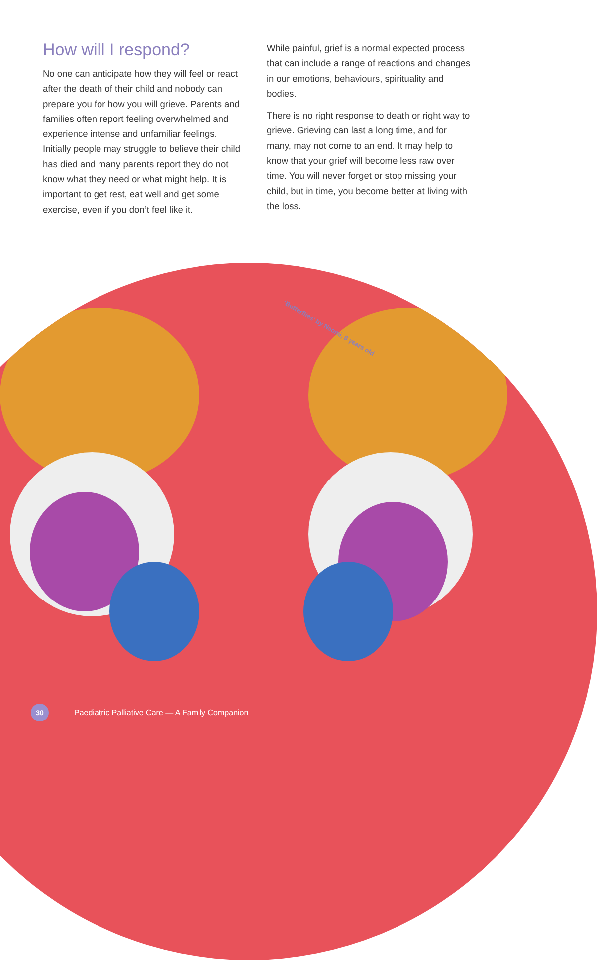How will I respond?
No one can anticipate how they will feel or react after the death of their child and nobody can prepare you for how you will grieve. Parents and families often report feeling overwhelmed and experience intense and unfamiliar feelings. Initially people may struggle to believe their child has died and many parents report they do not know what they need or what might help. It is important to get rest, eat well and get some exercise, even if you don’t feel like it.
While painful, grief is a normal expected process that can include a range of reactions and changes in our emotions, behaviours, spirituality and bodies.
There is no right response to death or right way to grieve. Grieving can last a long time, and for many, may not come to an end. It may help to know that your grief will become less raw over time. You will never forget or stop missing your child, but in time, you become better at living with the loss.
‘Butterflies’ by Naomi, 8 years old
30
Paediatric Palliative Care — A Family Companion